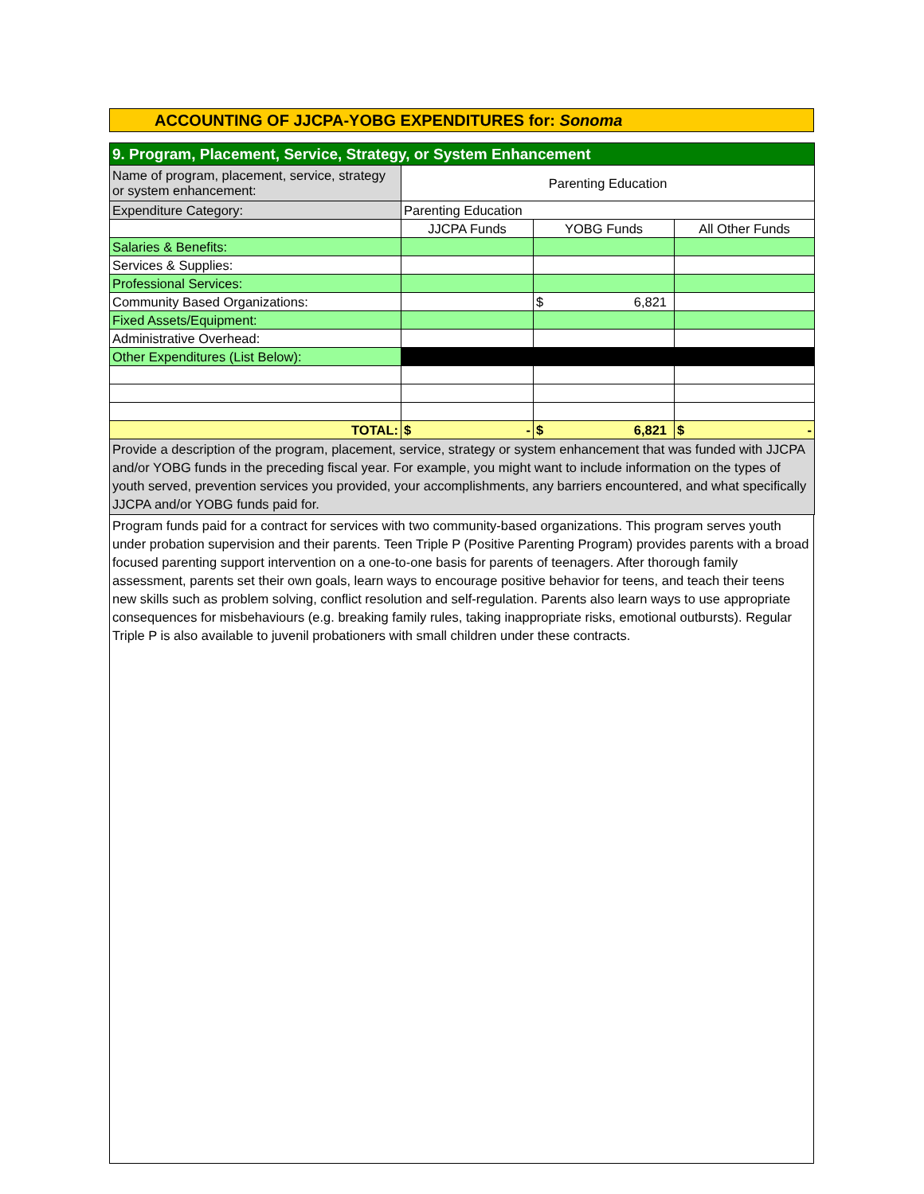ACCOUNTING OF JJCPA-YOBG EXPENDITURES for: Sonoma
| 9. Program, Placement, Service, Strategy, or System Enhancement | | | |
| Name of program, placement, service, strategy or system enhancement: | Parenting Education | | |
| Expenditure Category: | Parenting Education | | |
| | JJCPA Funds | YOBG Funds | All Other Funds |
| Salaries & Benefits: | | | |
| Services & Supplies: | | | |
| Professional Services: | | | |
| Community Based Organizations: | | $ 6,821 | |
| Fixed Assets/Equipment: | | | |
| Administrative Overhead: | | | |
| Other Expenditures (List Below): | | | |
| TOTAL: | $ - | $ 6,821 | $ - |
| Provide a description of the program, placement, service, strategy or system enhancement that was funded with JJCPA and/or YOBG funds in the preceding fiscal year. For example, you might want to include information on the types of youth served, prevention services you provided, your accomplishments, any barriers encountered, and what specifically JJCPA and/or YOBG funds paid for. | | | |
Program funds paid for a contract for services with two community-based organizations. This program serves youth under probation supervision and their parents. Teen Triple P (Positive Parenting Program) provides parents with a broad focused parenting support intervention on a one-to-one basis for parents of teenagers. After thorough family assessment, parents set their own goals, learn ways to encourage positive behavior for teens, and teach their teens new skills such as problem solving, conflict resolution and self-regulation. Parents also learn ways to use appropriate consequences for misbehaviours (e.g. breaking family rules, taking inappropriate risks, emotional outbursts). Regular Triple P is also available to juvenil probationers with small children under these contracts.